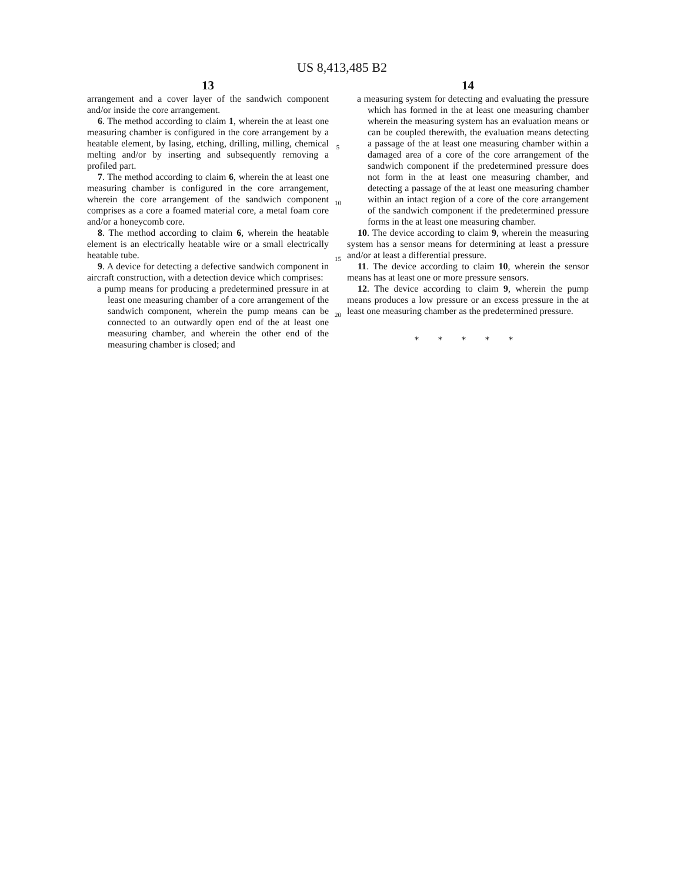US 8,413,485 B2
13
arrangement and a cover layer of the sandwich component and/or inside the core arrangement.
6. The method according to claim 1, wherein the at least one measuring chamber is configured in the core arrangement by a heatable element, by lasing, etching, drilling, milling, chemical melting and/or by inserting and subsequently removing a profiled part.
7. The method according to claim 6, wherein the at least one measuring chamber is configured in the core arrangement, wherein the core arrangement of the sandwich component comprises as a core a foamed material core, a metal foam core and/or a honeycomb core.
8. The method according to claim 6, wherein the heatable element is an electrically heatable wire or a small electrically heatable tube.
9. A device for detecting a defective sandwich component in aircraft construction, with a detection device which comprises:
a pump means for producing a predetermined pressure in at least one measuring chamber of a core arrangement of the sandwich component, wherein the pump means can be connected to an outwardly open end of the at least one measuring chamber, and wherein the other end of the measuring chamber is closed; and
5
10
15
20
14
a measuring system for detecting and evaluating the pressure which has formed in the at least one measuring chamber wherein the measuring system has an evaluation means or can be coupled therewith, the evaluation means detecting a passage of the at least one measuring chamber within a damaged area of a core of the core arrangement of the sandwich component if the predetermined pressure does not form in the at least one measuring chamber, and detecting a passage of the at least one measuring chamber within an intact region of a core of the core arrangement of the sandwich component if the predetermined pressure forms in the at least one measuring chamber.
10. The device according to claim 9, wherein the measuring system has a sensor means for determining at least a pressure and/or at least a differential pressure.
11. The device according to claim 10, wherein the sensor means has at least one or more pressure sensors.
12. The device according to claim 9, wherein the pump means produces a low pressure or an excess pressure in the at least one measuring chamber as the predetermined pressure.
* * * * *